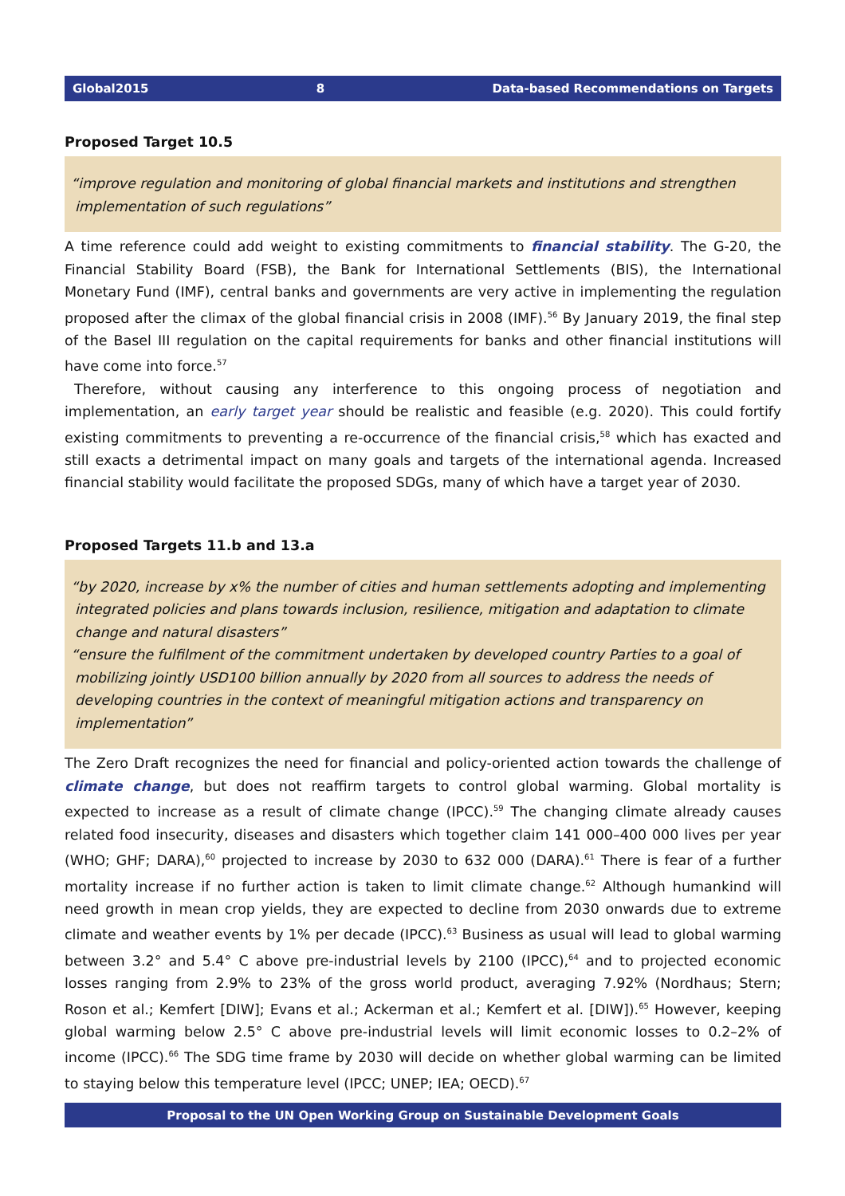Global2015 8 Data-based Recommendations on Targets
Proposed Target 10.5
“improve regulation and monitoring of global financial markets and institutions and strengthen implementation of such regulations”
A time reference could add weight to existing commitments to financial stability. The G-20, the Financial Stability Board (FSB), the Bank for International Settlements (BIS), the International Monetary Fund (IMF), central banks and governments are very active in implementing the regulation proposed after the climax of the global financial crisis in 2008 (IMF).<sup>56</sup> By January 2019, the final step of the Basel III regulation on the capital requirements for banks and other financial institutions will have come into force.<sup>57</sup>
Therefore, without causing any interference to this ongoing process of negotiation and implementation, an early target year should be realistic and feasible (e.g. 2020). This could fortify existing commitments to preventing a re-occurrence of the financial crisis,<sup>58</sup> which has exacted and still exacts a detrimental impact on many goals and targets of the international agenda. Increased financial stability would facilitate the proposed SDGs, many of which have a target year of 2030.
Proposed Targets 11.b and 13.a
“by 2020, increase by x% the number of cities and human settlements adopting and implementing integrated policies and plans towards inclusion, resilience, mitigation and adaptation to climate change and natural disasters”
“ensure the fulfilment of the commitment undertaken by developed country Parties to a goal of mobilizing jointly USD100 billion annually by 2020 from all sources to address the needs of developing countries in the context of meaningful mitigation actions and transparency on implementation”
The Zero Draft recognizes the need for financial and policy-oriented action towards the challenge of climate change, but does not reaffirm targets to control global warming. Global mortality is expected to increase as a result of climate change (IPCC).<sup>59</sup> The changing climate already causes related food insecurity, diseases and disasters which together claim 141 000–400 000 lives per year (WHO; GHF; DARA),<sup>60</sup> projected to increase by 2030 to 632 000 (DARA).<sup>61</sup> There is fear of a further mortality increase if no further action is taken to limit climate change.<sup>62</sup> Although humankind will need growth in mean crop yields, they are expected to decline from 2030 onwards due to extreme climate and weather events by 1% per decade (IPCC).<sup>63</sup> Business as usual will lead to global warming between 3.2° and 5.4° C above pre-industrial levels by 2100 (IPCC),<sup>64</sup> and to projected economic losses ranging from 2.9% to 23% of the gross world product, averaging 7.92% (Nordhaus; Stern; Roson et al.; Kemfert [DIW]; Evans et al.; Ackerman et al.; Kemfert et al. [DIW]).<sup>65</sup> However, keeping global warming below 2.5° C above pre-industrial levels will limit economic losses to 0.2–2% of income (IPCC).<sup>66</sup> The SDG time frame by 2030 will decide on whether global warming can be limited to staying below this temperature level (IPCC; UNEP; IEA; OECD).<sup>67</sup>
Proposal to the UN Open Working Group on Sustainable Development Goals